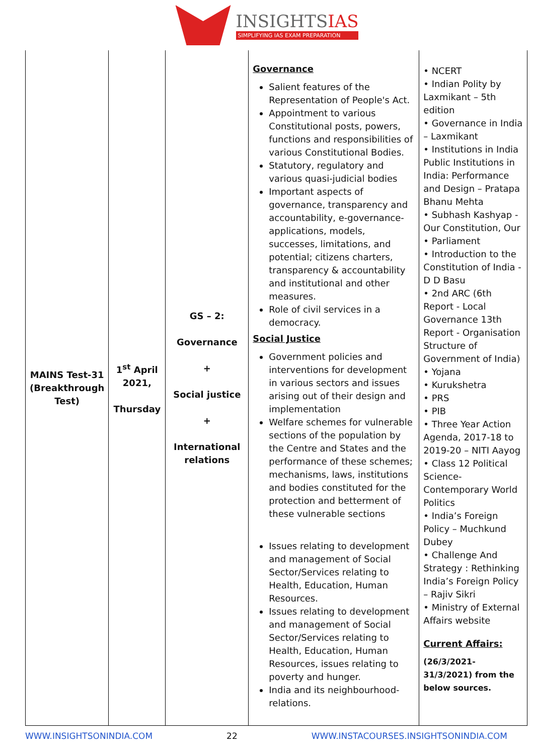INSIGHTSIAS
SIMPLIFYING IAS EXAM PREPARATION
| MAINS Test-31 (Breakthrough Test) | 1<sup>st</sup> April 2021, Thursday | GS – 2: Governance + Social justice + International relations | Governance Salient features of the Representation of People's Act. Appointment to various Constitutional posts, powers, functions and responsibilities of various Constitutional Bodies. Statutory, regulatory and various quasi-judicial bodies Important aspects of governance, transparency and accountability, e-governance- applications, models, successes, limitations, and potential; citizens charters, transparency & accountability and institutional and other measures. Role of civil services in a democracy. Social Justice Government policies and interventions for development in various sectors and issues arising out of their design and implementation Welfare schemes for vulnerable sections of the population by the Centre and States and the performance of these schemes; mechanisms, laws, institutions and bodies constituted for the protection and betterment of these vulnerable sections Issues relating to development and management of Social Sector/Services relating to Health, Education, Human Resources. Issues relating to development and management of Social Sector/Services relating to Health, Education, Human Resources, issues relating to poverty and hunger. India and its neighbourhood- relations. | • NCERT • Indian Polity by Laxmikant – 5th edition • Governance in India – Laxmikant • Institutions in India Public Institutions in India: Performance and Design – Pratapa Bhanu Mehta • Subhash Kashyap - Our Constitution, Our • Parliament • Introduction to the Constitution of India - D D Basu • 2nd ARC (6th Report - Local Governance 13th Report - Organisation Structure of Government of India) • Yojana • Kurukshetra • PRS • PIB • Three Year Action Agenda, 2017-18 to 2019-20 – NITI Aayog • Class 12 Political Science- Contemporary World Politics • India’s Foreign Policy – Muchkund Dubey • Challenge And Strategy : Rethinking India’s Foreign Policy – Rajiv Sikri • Ministry of External Affairs website Current Affairs: (26/3/2021-31/3/2021) from the below sources. |
WWW.INSIGHTSONINDIA.COM 22 WWW.INSTACOURSES.INSIGHTSONINDIA.COM